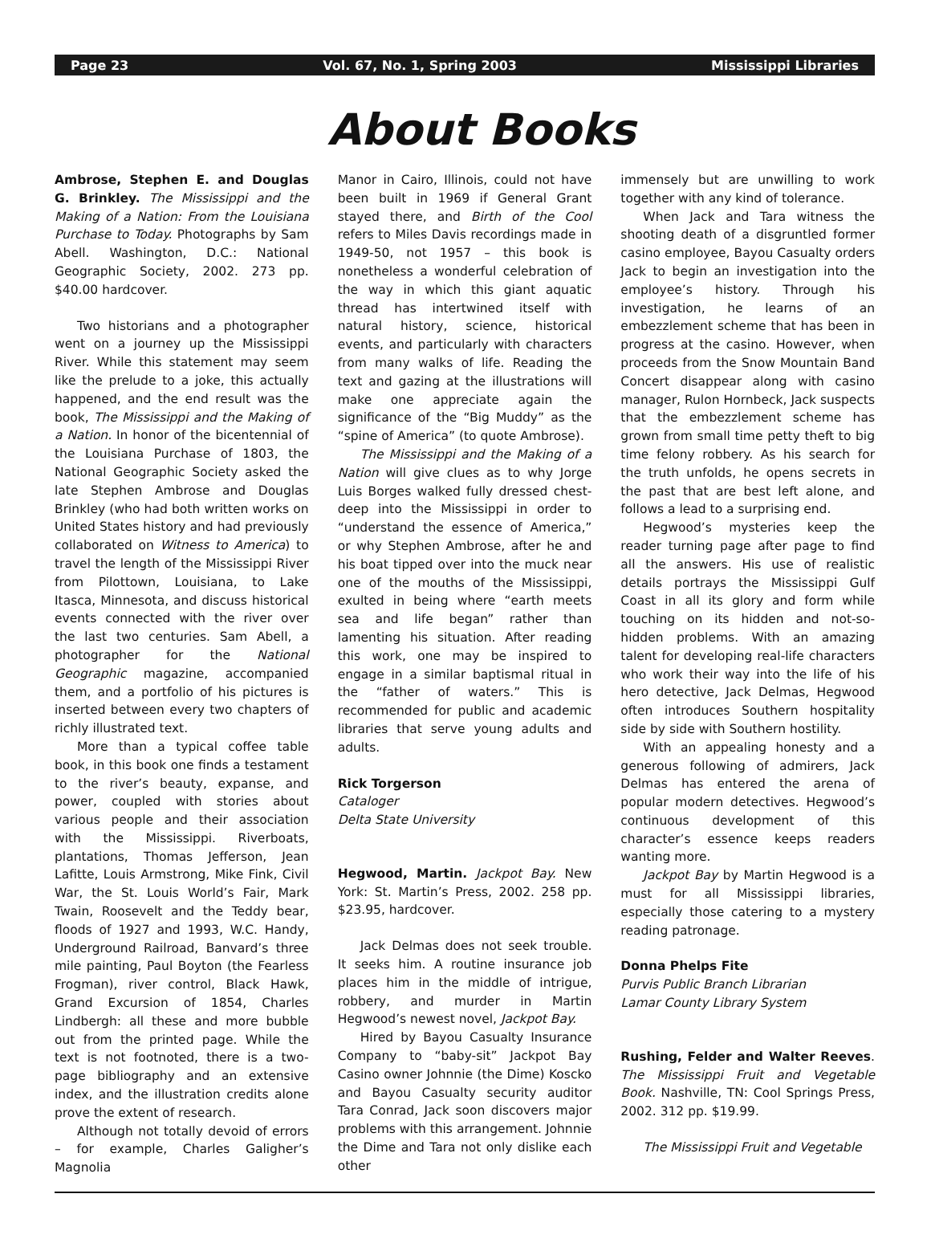Page 23 Vol. 67, No. 1, Spring 2003 Mississippi Libraries
About Books
Ambrose, Stephen E. and Douglas G. Brinkley. The Mississippi and the Making of a Nation: From the Louisiana Purchase to Today. Photographs by Sam Abell. Washington, D.C.: National Geographic Society, 2002. 273 pp. $40.00 hardcover.
Two historians and a photographer went on a journey up the Mississippi River. While this statement may seem like the prelude to a joke, this actually happened, and the end result was the book, The Mississippi and the Making of a Nation. In honor of the bicentennial of the Louisiana Purchase of 1803, the National Geographic Society asked the late Stephen Ambrose and Douglas Brinkley (who had both written works on United States history and had previously collaborated on Witness to America) to travel the length of the Mississippi River from Pilottown, Louisiana, to Lake Itasca, Minnesota, and discuss historical events connected with the river over the last two centuries. Sam Abell, a photographer for the National Geographic magazine, accompanied them, and a portfolio of his pictures is inserted between every two chapters of richly illustrated text.
More than a typical coffee table book, in this book one finds a testament to the river’s beauty, expanse, and power, coupled with stories about various people and their association with the Mississippi. Riverboats, plantations, Thomas Jefferson, Jean Lafitte, Louis Armstrong, Mike Fink, Civil War, the St. Louis World’s Fair, Mark Twain, Roosevelt and the Teddy bear, floods of 1927 and 1993, W.C. Handy, Underground Railroad, Banvard’s three mile painting, Paul Boyton (the Fearless Frogman), river control, Black Hawk, Grand Excursion of 1854, Charles Lindbergh: all these and more bubble out from the printed page. While the text is not footnoted, there is a two-page bibliography and an extensive index, and the illustration credits alone prove the extent of research.
Although not totally devoid of errors – for example, Charles Galigher’s Magnolia
Manor in Cairo, Illinois, could not have been built in 1969 if General Grant stayed there, and Birth of the Cool refers to Miles Davis recordings made in 1949-50, not 1957 – this book is nonetheless a wonderful celebration of the way in which this giant aquatic thread has intertwined itself with natural history, science, historical events, and particularly with characters from many walks of life. Reading the text and gazing at the illustrations will make one appreciate again the significance of the “Big Muddy” as the “spine of America” (to quote Ambrose).
The Mississippi and the Making of a Nation will give clues as to why Jorge Luis Borges walked fully dressed chest-deep into the Mississippi in order to “understand the essence of America,” or why Stephen Ambrose, after he and his boat tipped over into the muck near one of the mouths of the Mississippi, exulted in being where “earth meets sea and life began” rather than lamenting his situation. After reading this work, one may be inspired to engage in a similar baptismal ritual in the “father of waters.” This is recommended for public and academic libraries that serve young adults and adults.
Rick Torgerson
Cataloger
Delta State University
Hegwood, Martin. Jackpot Bay. New York: St. Martin’s Press, 2002. 258 pp. $23.95, hardcover.
Jack Delmas does not seek trouble. It seeks him. A routine insurance job places him in the middle of intrigue, robbery, and murder in Martin Hegwood’s newest novel, Jackpot Bay.
Hired by Bayou Casualty Insurance Company to “baby-sit” Jackpot Bay Casino owner Johnnie (the Dime) Koscko and Bayou Casualty security auditor Tara Conrad, Jack soon discovers major problems with this arrangement. Johnnie the Dime and Tara not only dislike each other
immensely but are unwilling to work together with any kind of tolerance.
When Jack and Tara witness the shooting death of a disgruntled former casino employee, Bayou Casualty orders Jack to begin an investigation into the employee’s history. Through his investigation, he learns of an embezzlement scheme that has been in progress at the casino. However, when proceeds from the Snow Mountain Band Concert disappear along with casino manager, Rulon Hornbeck, Jack suspects that the embezzlement scheme has grown from small time petty theft to big time felony robbery. As his search for the truth unfolds, he opens secrets in the past that are best left alone, and follows a lead to a surprising end.
Hegwood’s mysteries keep the reader turning page after page to find all the answers. His use of realistic details portrays the Mississippi Gulf Coast in all its glory and form while touching on its hidden and not-so-hidden problems. With an amazing talent for developing real-life characters who work their way into the life of his hero detective, Jack Delmas, Hegwood often introduces Southern hospitality side by side with Southern hostility.
With an appealing honesty and a generous following of admirers, Jack Delmas has entered the arena of popular modern detectives. Hegwood’s continuous development of this character’s essence keeps readers wanting more.
Jackpot Bay by Martin Hegwood is a must for all Mississippi libraries, especially those catering to a mystery reading patronage.
Donna Phelps Fite
Purvis Public Branch Librarian
Lamar County Library System
Rushing, Felder and Walter Reeves. The Mississippi Fruit and Vegetable Book. Nashville, TN: Cool Springs Press, 2002. 312 pp. $19.99.
The Mississippi Fruit and Vegetable